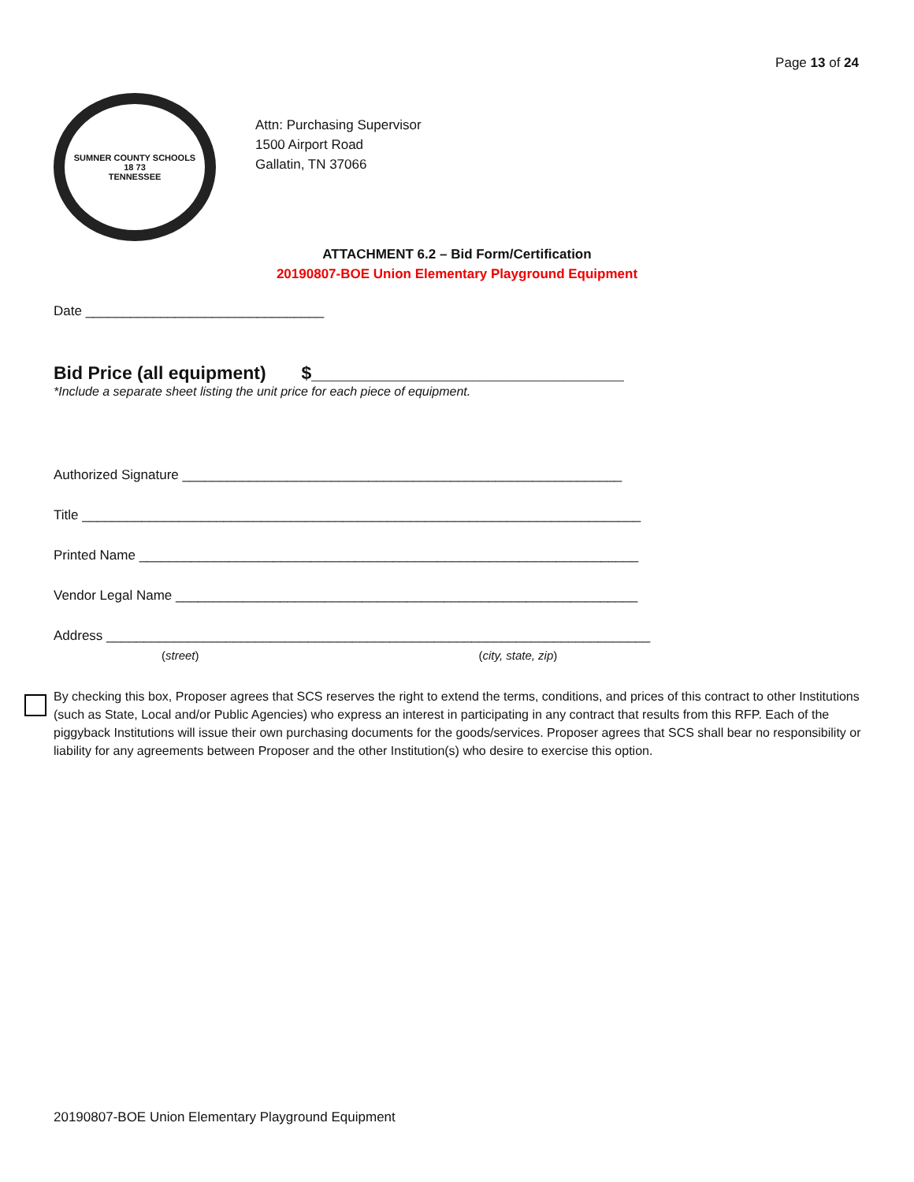Page 13 of 24
SUMNER COUNTY SCHOOLS
18 73
TENNESSEE
Attn: Purchasing Supervisor
1500 Airport Road
Gallatin, TN 37066
ATTACHMENT 6.2 – Bid Form/Certification
20190807-BOE Union Elementary Playground Equipment
Date ________________________________
Bid Price (all equipment) $_______________________________
*Include a separate sheet listing the unit price for each piece of equipment.
Authorized Signature ___________________________________________________________
Title ___________________________________________________________________________
Printed Name ___________________________________________________________________
Vendor Legal Name ______________________________________________________________
Address _________________________________________________________________________
(street) (city, state, zip)
By checking this box, Proposer agrees that SCS reserves the right to extend the terms, conditions, and prices of this contract to other Institutions (such as State, Local and/or Public Agencies) who express an interest in participating in any contract that results from this RFP. Each of the piggyback Institutions will issue their own purchasing documents for the goods/services. Proposer agrees that SCS shall bear no responsibility or liability for any agreements between Proposer and the other Institution(s) who desire to exercise this option.
20190807-BOE Union Elementary Playground Equipment